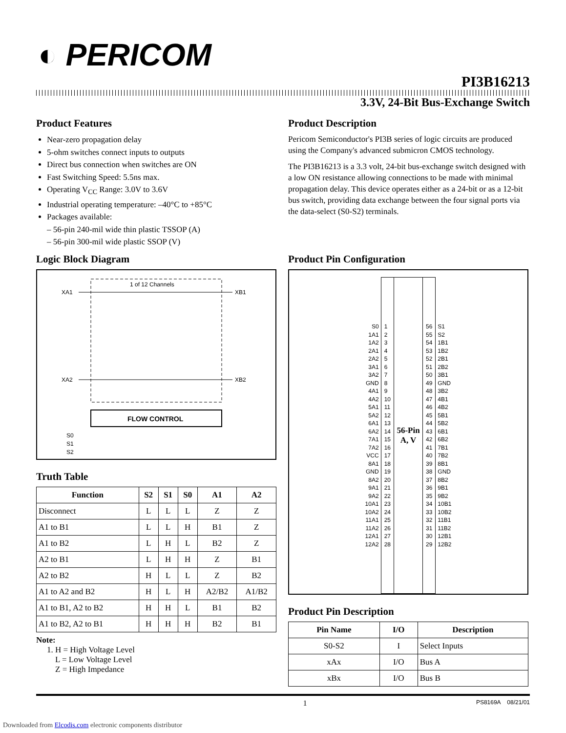◐ PERICOM
PI3B16213
3.3V, 24-Bit Bus-Exchange Switch
Product Features
Near-zero propagation delay
5-ohm switches connect inputs to outputs
Direct bus connection when switches are ON
Fast Switching Speed: 5.5ns max.
Operating V<sub>CC</sub> Range: 3.0V to 3.6V
Industrial operating temperature: –40°C to +85°C
Packages available:
– 56-pin 240-mil wide thin plastic TSSOP (A)
– 56-pin 300-mil wide plastic SSOP (V)
Product Description
Pericom Semiconductor's PI3B series of logic circuits are produced using the Company's advanced submicron CMOS technology.
The PI3B16213 is a 3.3 volt, 24-bit bus-exchange switch designed with a low ON resistance allowing connections to be made with minimal propagation delay. This device operates either as a 24-bit or as a 12-bit bus switch, providing data exchange between the four signal ports via the data-select (S0-S2) terminals.
Logic Block Diagram
1 of 12 Channels
XA1 XB1
XA2 XB2
FLOW CONTROL
S0
S1
S2
Truth Table
| Function | S2 | S1 | S0 | A1 | A2 |
| --- | --- | --- | --- | --- | --- |
| Disconnect | L | L | L | Z | Z |
| A1 to B1 | L | L | H | B1 | Z |
| A1 to B2 | L | H | L | B2 | Z |
| A2 to B1 | L | H | H | Z | B1 |
| A2 to B2 | H | L | L | Z | B2 |
| A1 to A2 and B2 | H | L | H | A2/B2 | A1/B2 |
| A1 to B1, A2 to B2 | H | H | L | B1 | B2 |
| A1 to B2, A2 to B1 | H | H | H | B2 | B1 |
Note:
1. H = High Voltage Level
L = Low Voltage Level
Z = High Impedance
Product Pin Configuration
| S0 1A1 1A2 2A1 2A2 3A1 3A2 GND 4A1 4A2 5A1 5A2 6A1 6A2 7A1 7A2 VCC 8A1 GND 8A2 9A1 9A2 10A1 10A2 11A1 11A2 12A1 12A2 | 1 2 3 4 5 6 7 8 9 10 11 12 13 14 15 16 17 18 19 20 21 22 23 24 25 26 27 28 | 56-Pin A, V | 56 55 54 53 52 51 50 49 48 47 46 45 44 43 42 41 40 39 38 37 36 35 34 33 32 31 30 29 | S1 S2 1B1 1B2 2B1 2B2 3B1 GND 3B2 4B1 4B2 5B1 5B2 6B1 6B2 7B1 7B2 8B1 GND 8B2 9B1 9B2 10B1 10B2 11B1 11B2 12B1 12B2 |
Product Pin Description
| Pin Name | I/O | Description |
| --- | --- | --- |
| S0-S2 | I | Select Inputs |
| xAx | I/O | Bus A |
| xBx | I/O | Bus B |
1 PS8169A 08/21/01
Downloaded from Elcodis.com electronic components distributor